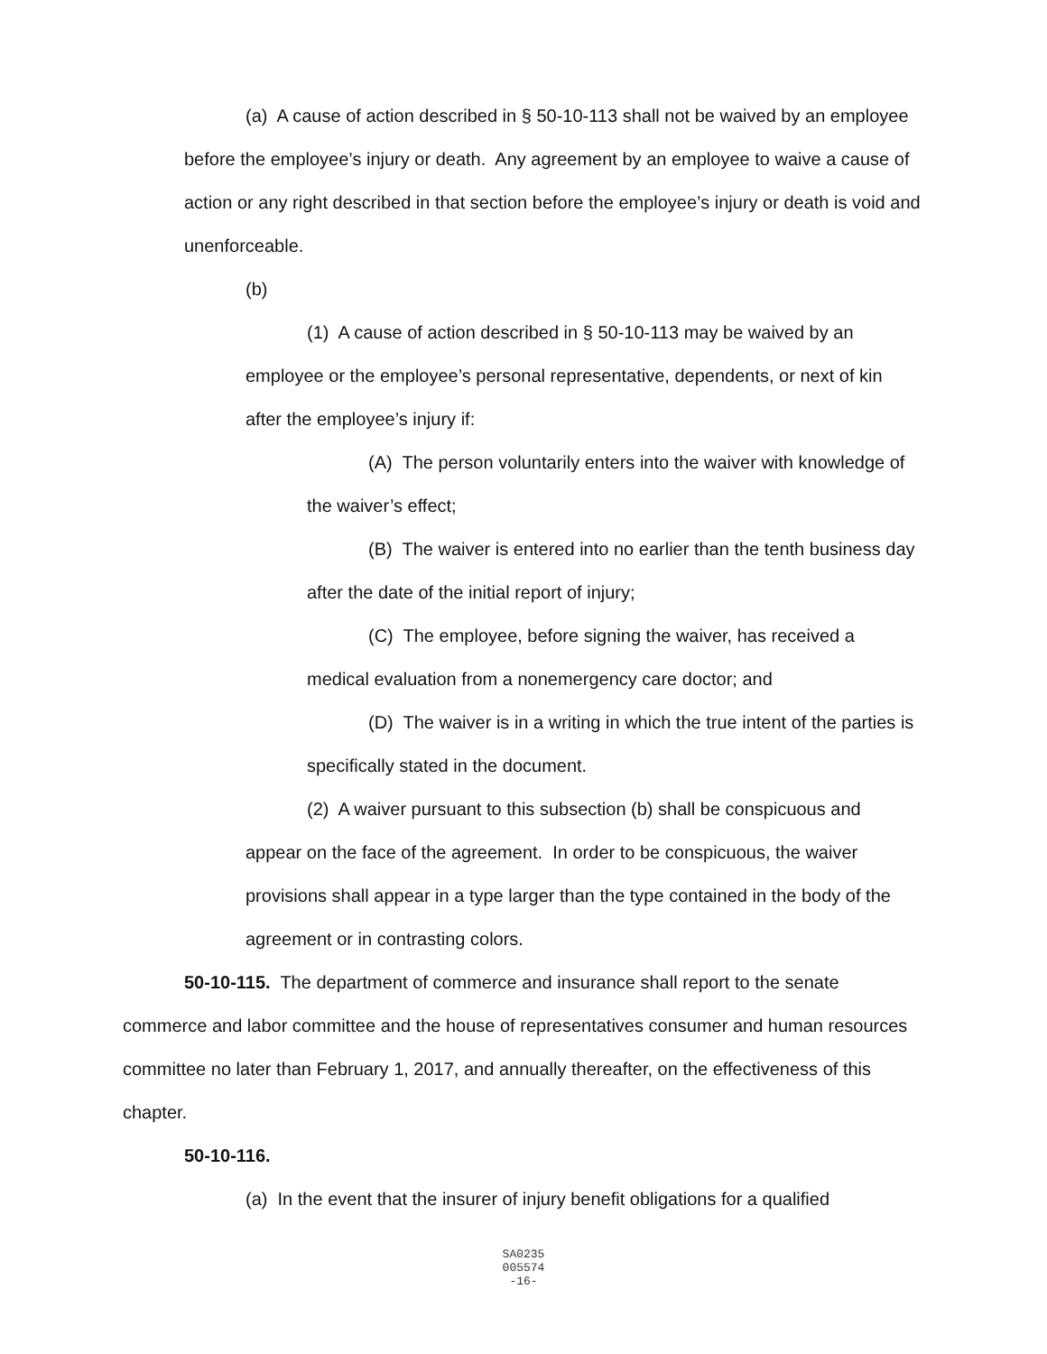(a) A cause of action described in § 50-10-113 shall not be waived by an employee before the employee’s injury or death. Any agreement by an employee to waive a cause of action or any right described in that section before the employee’s injury or death is void and unenforceable.
(b)
(1) A cause of action described in § 50-10-113 may be waived by an employee or the employee’s personal representative, dependents, or next of kin after the employee’s injury if:
(A) The person voluntarily enters into the waiver with knowledge of the waiver’s effect;
(B) The waiver is entered into no earlier than the tenth business day after the date of the initial report of injury;
(C) The employee, before signing the waiver, has received a medical evaluation from a nonemergency care doctor; and
(D) The waiver is in a writing in which the true intent of the parties is specifically stated in the document.
(2) A waiver pursuant to this subsection (b) shall be conspicuous and appear on the face of the agreement. In order to be conspicuous, the waiver provisions shall appear in a type larger than the type contained in the body of the agreement or in contrasting colors.
50-10-115. The department of commerce and insurance shall report to the senate commerce and labor committee and the house of representatives consumer and human resources committee no later than February 1, 2017, and annually thereafter, on the effectiveness of this chapter.
50-10-116.
(a) In the event that the insurer of injury benefit obligations for a qualified
SA0235
005574
-16-